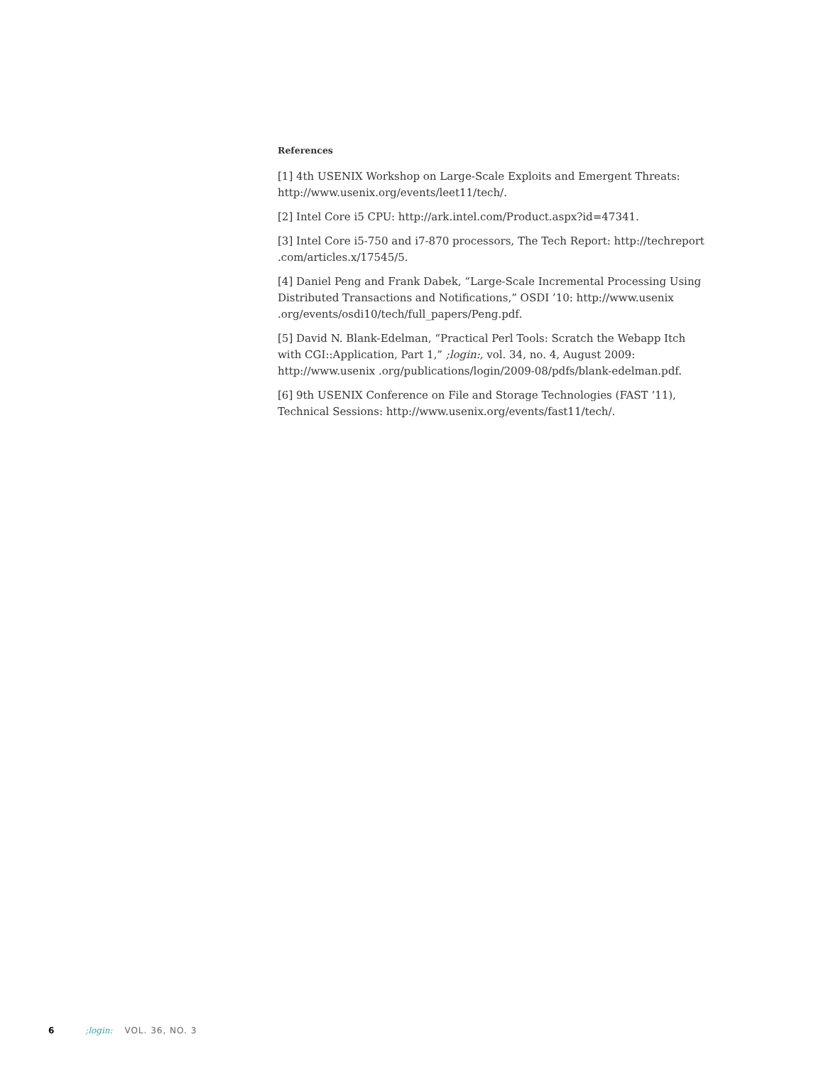References
[1] 4th USENIX Workshop on Large-Scale Exploits and Emergent Threats: http://www.usenix.org/events/leet11/tech/.
[2] Intel Core i5 CPU: http://ark.intel.com/Product.aspx?id=47341.
[3] Intel Core i5-750 and i7-870 processors, The Tech Report: http://techreport .com/articles.x/17545/5.
[4] Daniel Peng and Frank Dabek, “Large-Scale Incremental Processing Using Distributed Transactions and Notifications,” OSDI ’10: http://www.usenix .org/events/osdi10/tech/full_papers/Peng.pdf.
[5] David N. Blank-Edelman, “Practical Perl Tools: Scratch the Webapp Itch with CGI::Application, Part 1,” ;login:, vol. 34, no. 4, August 2009: http://www.usenix .org/publications/login/2009-08/pdfs/blank-edelman.pdf.
[6] 9th USENIX Conference on File and Storage Technologies (FAST ’11), Technical Sessions: http://www.usenix.org/events/fast11/tech/.
6 ;login: VOL. 36, NO. 3